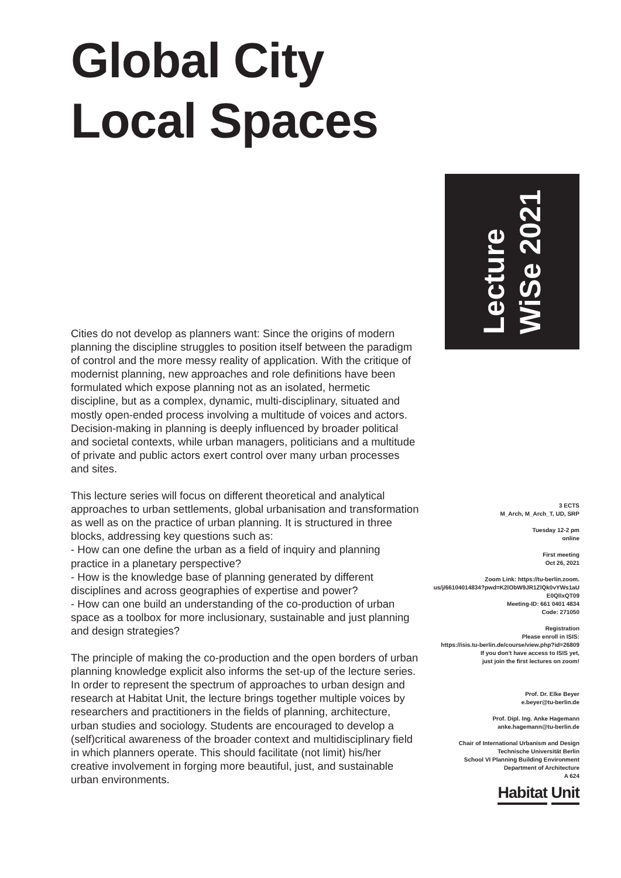Global City
Local Spaces
Lecture
WiSe 2021
Cities do not develop as planners want: Since the origins of modern planning the discipline struggles to position itself between the paradigm of control and the more messy reality of application. With the critique of modernist planning, new approaches and role definitions have been formulated which expose planning not as an isolated, hermetic discipline, but as a complex, dynamic, multi-disciplinary, situated and mostly open-ended process involving a multitude of voices and actors. Decision-making in planning is deeply influenced by broader political and societal contexts, while urban managers, politicians and a multitude of private and public actors exert control over many urban processes and sites.
This lecture series will focus on different theoretical and analytical approaches to urban settlements, global urbanisation and transformation as well as on the practice of urban planning. It is structured in three blocks, addressing key questions such as:
- How can one define the urban as a field of inquiry and planning practice in a planetary perspective?
- How is the knowledge base of planning generated by different disciplines and across geographies of expertise and power?
- How can one build an understanding of the co-production of urban space as a toolbox for more inclusionary, sustainable and just planning and design strategies?
The principle of making the co-production and the open borders of urban planning knowledge explicit also informs the set-up of the lecture series. In order to represent the spectrum of approaches to urban design and research at Habitat Unit, the lecture brings together multiple voices by researchers and practitioners in the fields of planning, architecture, urban studies and sociology. Students are encouraged to develop a (self)critical awareness of the broader context and multidisciplinary field in which planners operate. This should facilitate (not limit) his/her creative involvement in forging more beautiful, just, and sustainable urban environments.
3 ECTS
M_Arch, M_Arch_T, UD, SRP
Tuesday 12-2 pm
online
First meeting
Oct 26, 2021
Zoom Link: https://tu-berlin.zoom.
us/j/66104014834?pwd=K2lObW9JR1ZlQk0vYWs1aU
E0QllxQT09
Meeting-ID: 661 0401 4834
Code: 271050
Registration
Please enroll in ISIS:
https://isis.tu-berlin.de/course/view.php?id=26809
If you don't have access to ISIS yet,
just join the first lectures on zoom!
Prof. Dr. Elke Beyer
e.beyer@tu-berlin.de
Prof. Dipl. Ing. Anke Hagemann
anke.hagemann@tu-berlin.de
Chair of International Urbanism and Design
Technische Universität Berlin
School VI Planning Building Environment
Department of Architecture
A 624
Habitat Unit